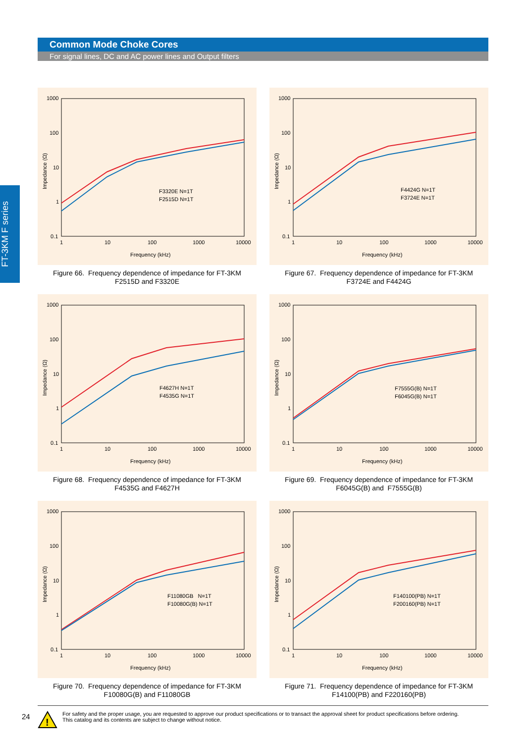Common Mode Choke Cores
For signal lines, DC and AC power lines and Output filters
FT-3KM F series
1000
100
10
1
0.1
1
10
100
1000
10000
Frequency (kHz)
Impedance (Ω)
F3320E N=1T
F2515D N=1T
Figure 66. Frequency dependence of impedance for FT-3KM
F2515D and F3320E
1000
100
10
1
0.1
1
10
100
1000
10000
Frequency (kHz)
Impedance (Ω)
F4424G N=1T
F3724E N=1T
Figure 67. Frequency dependence of impedance for FT-3KM
F3724E and F4424G
1000
100
10
1
0.1
1
10
100
1000
10000
Frequency (kHz)
Impedance (Ω)
F4627H N=1T
F4535G N=1T
Figure 68. Frequency dependence of impedance for FT-3KM
F4535G and F4627H
1000
100
10
1
0.1
1
10
100
1000
10000
Frequency (kHz)
Impedance (Ω)
F7555G(B) N=1T
F6045G(B) N=1T
Figure 69. Frequency dependence of impedance for FT-3KM
F6045G(B) and F7555G(B)
1000
100
10
1
0.1
1
10
100
1000
10000
Frequency (kHz)
Impedance (Ω)
F11080GB N=1T
F10080G(B) N=1T
Figure 70. Frequency dependence of impedance for FT-3KM
F10080G(B) and F11080GB
1000
100
10
1
0.1
1
10
100
1000
10000
Frequency (kHz)
Impedance (Ω)
F140100(PB) N=1T
F200160(PB) N=1T
Figure 71. Frequency dependence of impedance for FT-3KM
F14100(PB) and F220160(PB)
24
!
For safety and the proper usage, you are requested to approve our product specifications or to transact the approval sheet for product specifications before ordering.
This catalog and its contents are subject to change without notice.